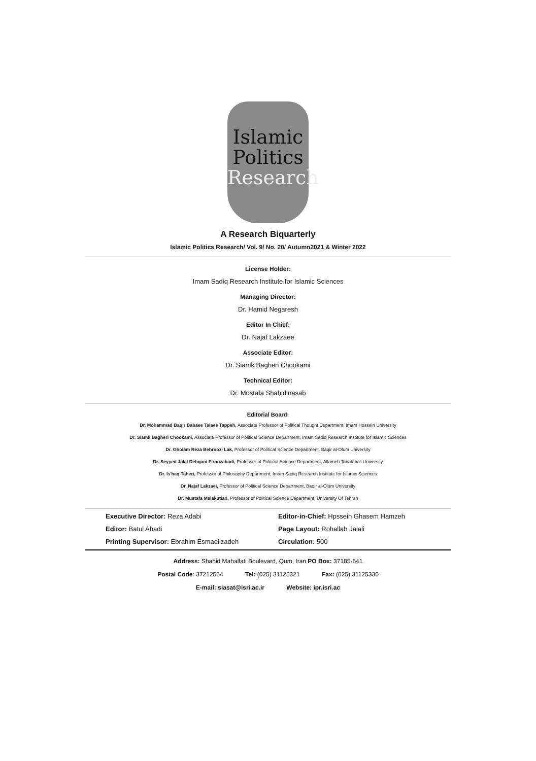Islamic
Politics
Research
A Research Biquarterly
Islamic Politics Research/ Vol. 9/ No. 20/ Autumn2021 & Winter 2022
License Holder:
Imam Sadiq Research Institute for Islamic Sciences
Managing Director:
Dr. Hamid Negaresh
Editor In Chief:
Dr. Najaf Lakzaee
Associate Editor:
Dr. Siamk Bagheri Chookami
Technical Editor:
Dr. Mostafa Shahidinasab
Editorial Board:
Dr. Mohammad Baqir Babaee Talaee Tappeh, Associate Professor of Political Thought Department, Imam Hossein University
Dr. Siamk Bagheri Chookami, Associate Professor of Political Science Department, Imam Sadiq Research Institute for Islamic Sciences
Dr. Gholam Reza Behroozi Lak, Professor of Political Science Department, Baqir al-Olum University
Dr. Seyyed Jalal Dehqani Firoozabadi, Professor of Political Science Department, Allameh Tabataba'i University
Dr. Is'haq Taheri, Professor of Philosophy Department, Imam Sadiq Research Institute for Islamic Sciences
Dr. Najaf Lakzaei, Professor of Political Science Department, Baqir al-Olum University
Dr. Mustafa Malakutian, Professor of Political Science Department, University Of Tehran
Executive Director: Reza Adabi
Editor-in-Chief: Hpssein Ghasem Hamzeh
Editor: Batul Ahadi
Page Layout: Rohallah Jalali
Printing Supervisor: Ebrahim Esmaeilzadeh
Circulation: 500
Address: Shahid Mahallati Boulevard, Qum, Iran PO Box: 37185-641
Postal Code: 37212564 Tel: (025) 31125321 Fax: (025) 31125330
E-mail: siasat@isri.ac.ir Website: ipr.isri.ac